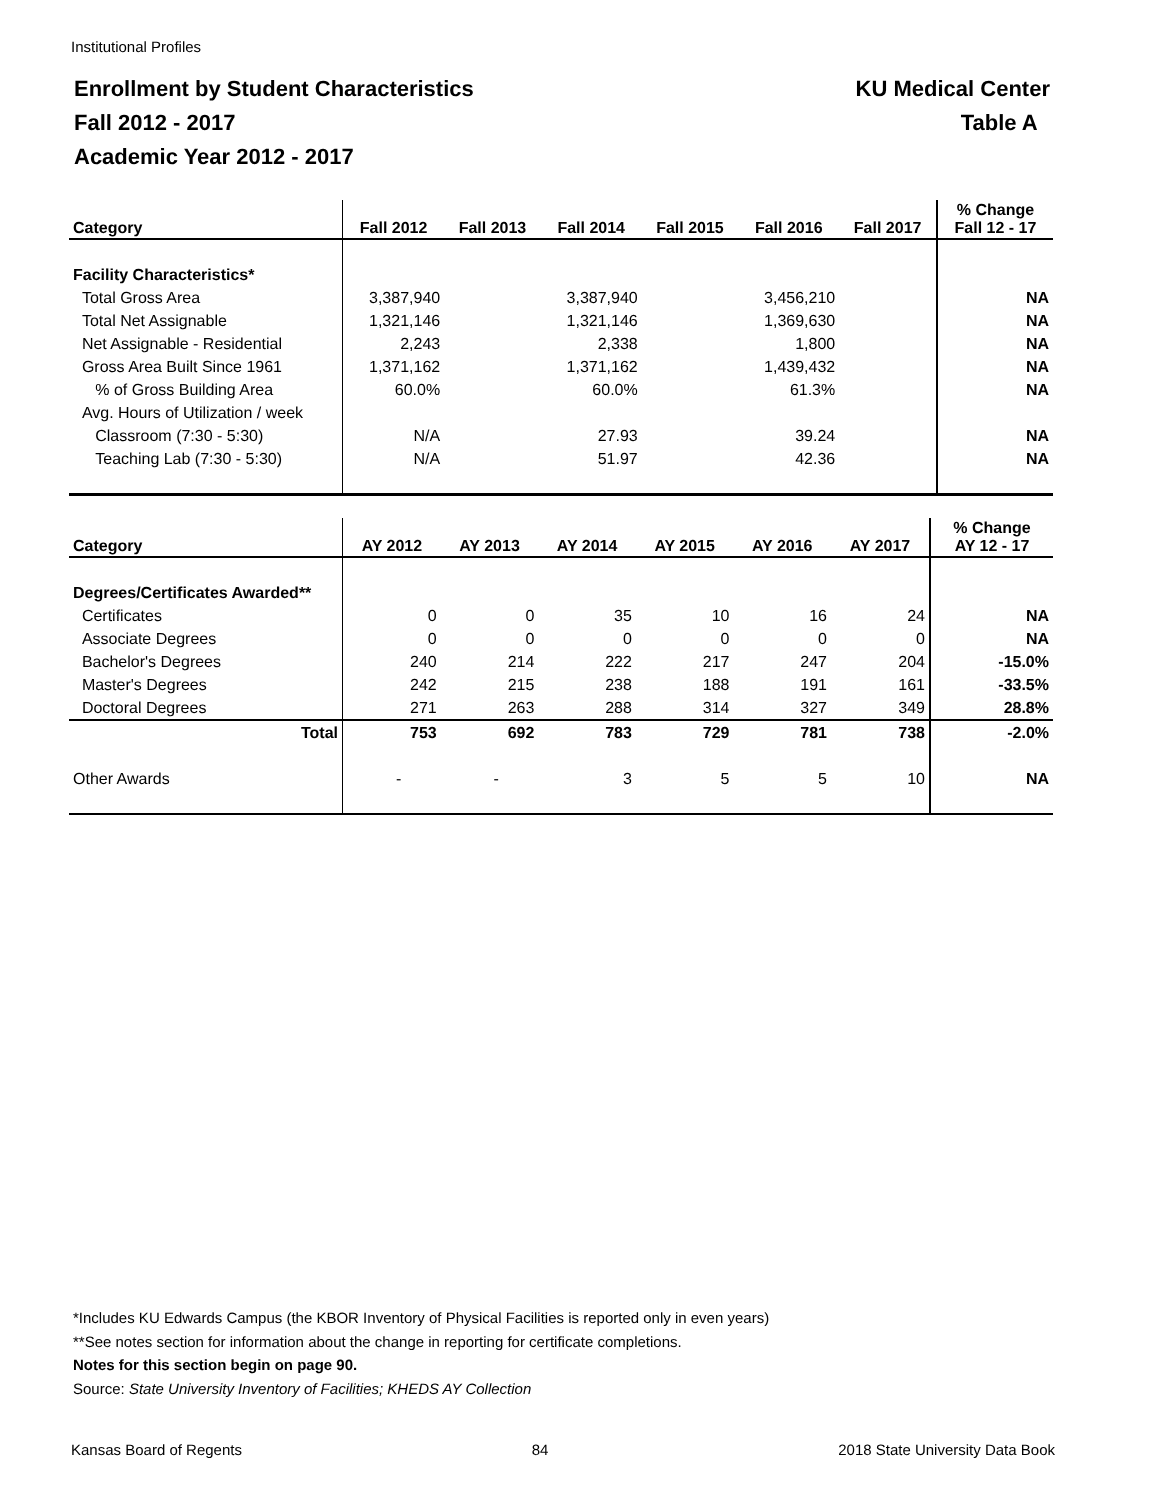Institutional Profiles
KU Medical Center
Table A
Enrollment by Student Characteristics
Fall 2012 - 2017
Academic Year 2012 - 2017
| Category | Fall 2012 | Fall 2013 | Fall 2014 | Fall 2015 | Fall 2016 | Fall 2017 | % Change Fall 12 - 17 |
| --- | --- | --- | --- | --- | --- | --- | --- |
| Facility Characteristics* | | | | | | | |
| Total Gross Area | 3,387,940 | | 3,387,940 | | 3,456,210 | | NA |
| Total Net Assignable | 1,321,146 | | 1,321,146 | | 1,369,630 | | NA |
| Net Assignable - Residential | 2,243 | | 2,338 | | 1,800 | | NA |
| Gross Area Built Since 1961 | 1,371,162 | | 1,371,162 | | 1,439,432 | | NA |
| % of Gross Building Area | 60.0% | | 60.0% | | 61.3% | | NA |
| Avg. Hours of Utilization / week | | | | | | | |
| Classroom (7:30 - 5:30) | N/A | | 27.93 | | 39.24 | | NA |
| Teaching Lab (7:30 - 5:30) | N/A | | 51.97 | | 42.36 | | NA |
| Category | AY 2012 | AY 2013 | AY 2014 | AY 2015 | AY 2016 | AY 2017 | % Change AY 12 - 17 |
| --- | --- | --- | --- | --- | --- | --- | --- |
| Degrees/Certificates Awarded** | | | | | | | |
| Certificates | 0 | 0 | 35 | 10 | 16 | 24 | NA |
| Associate Degrees | 0 | 0 | 0 | 0 | 0 | 0 | NA |
| Bachelor's Degrees | 240 | 214 | 222 | 217 | 247 | 204 | -15.0% |
| Master's Degrees | 242 | 215 | 238 | 188 | 191 | 161 | -33.5% |
| Doctoral Degrees | 271 | 263 | 288 | 314 | 327 | 349 | 28.8% |
| Total | 753 | 692 | 783 | 729 | 781 | 738 | -2.0% |
| Other Awards | - | - | 3 | 5 | 5 | 10 | NA |
*Includes KU Edwards Campus (the KBOR Inventory of Physical Facilities is reported only in even years)
**See notes section for information about the change in reporting for certificate completions.
Notes for this section begin on page 90.
Source: State University Inventory of Facilities; KHEDS AY Collection
Kansas Board of Regents 84 2018 State University Data Book